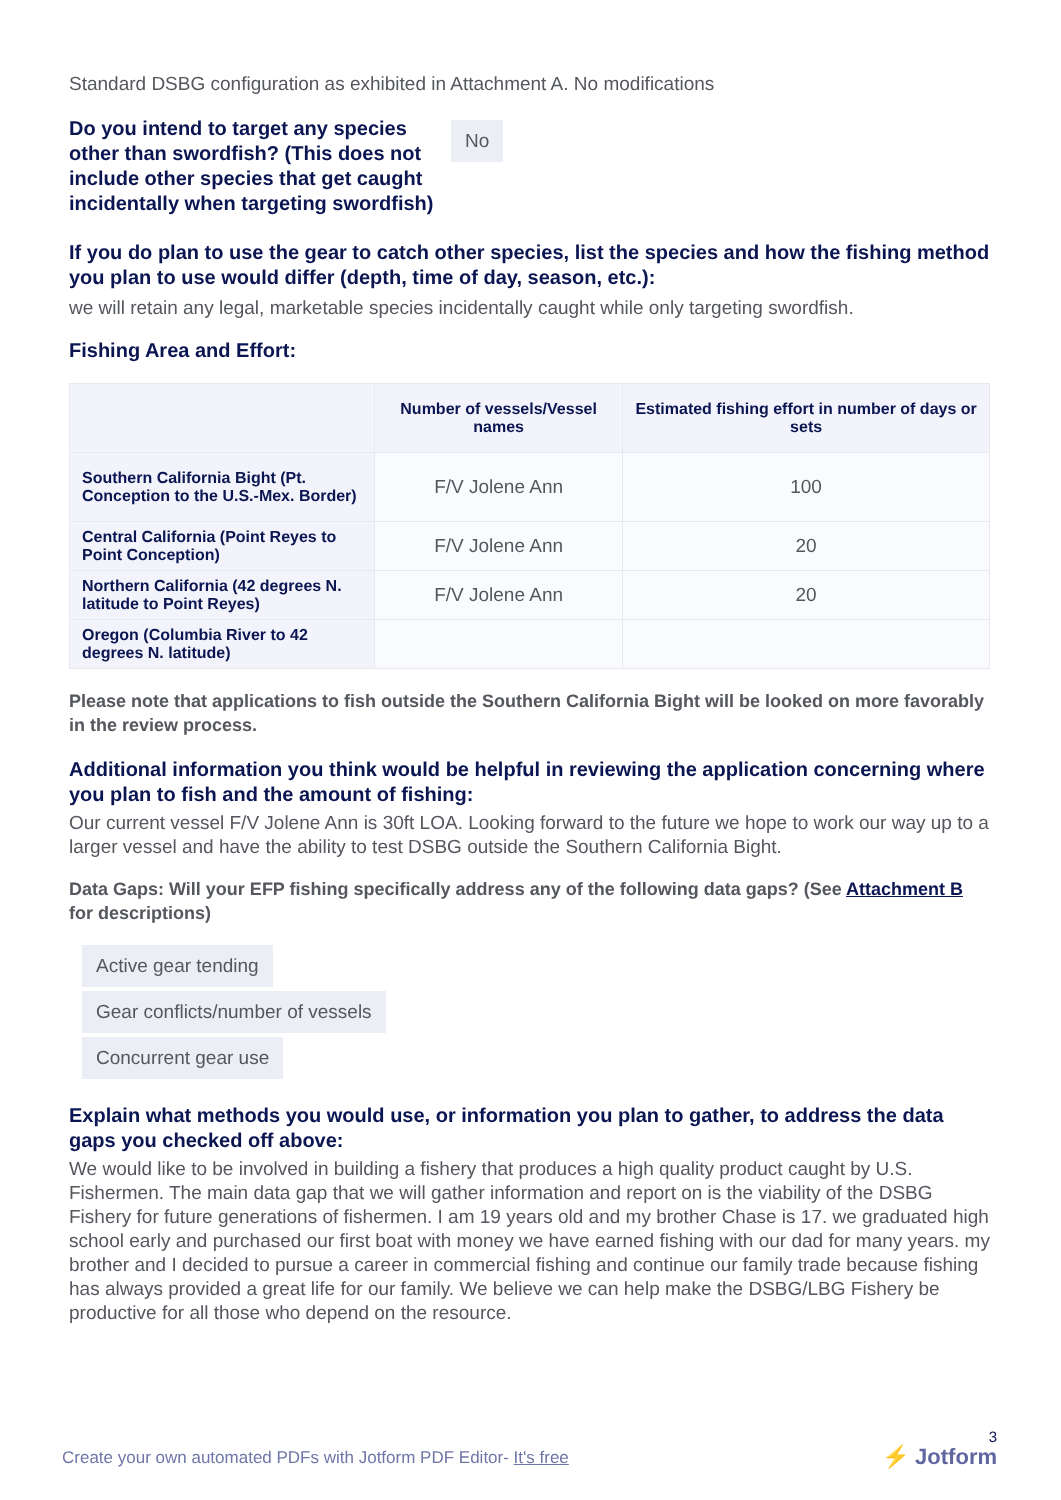Standard DSBG configuration as exhibited in Attachment A. No modifications
Do you intend to target any species other than swordfish? (This does not include other species that get caught incidentally when targeting swordfish)
No
If you do plan to use the gear to catch other species, list the species and how the fishing method you plan to use would differ (depth, time of day, season, etc.):
we will retain any legal, marketable species incidentally caught while only targeting swordfish.
Fishing Area and Effort:
| | Number of vessels/Vessel names | Estimated fishing effort in number of days or sets |
| --- | --- | --- |
| Southern California Bight (Pt. Conception to the U.S.-Mex. Border) | F/V Jolene Ann | 100 |
| Central California (Point Reyes to Point Conception) | F/V Jolene Ann | 20 |
| Northern California (42 degrees N. latitude to Point Reyes) | F/V Jolene Ann | 20 |
| Oregon (Columbia River to 42 degrees N. latitude) | | |
Please note that applications to fish outside the Southern California Bight will be looked on more favorably in the review process.
Additional information you think would be helpful in reviewing the application concerning where you plan to fish and the amount of fishing:
Our current vessel F/V Jolene Ann is 30ft LOA. Looking forward to the future we hope to work our way up to a larger vessel and have the ability to test DSBG outside the Southern California Bight.
Data Gaps: Will your EFP fishing specifically address any of the following data gaps? (See Attachment B for descriptions)
Active gear tending
Gear conflicts/number of vessels
Concurrent gear use
Explain what methods you would use, or information you plan to gather, to address the data gaps you checked off above:
We would like to be involved in building a fishery that produces a high quality product caught by U.S. Fishermen. The main data gap that we will gather information and report on is the viability of the DSBG Fishery for future generations of fishermen. I am 19 years old and my brother Chase is 17. we graduated high school early and purchased our first boat with money we have earned fishing with our dad for many years. my brother and I decided to pursue a career in commercial fishing and continue our family trade because fishing has always provided a great life for our family. We believe we can help make the DSBG/LBG Fishery be productive for all those who depend on the resource.
3
Create your own automated PDFs with Jotform PDF Editor- It's free
⚡ Jotform